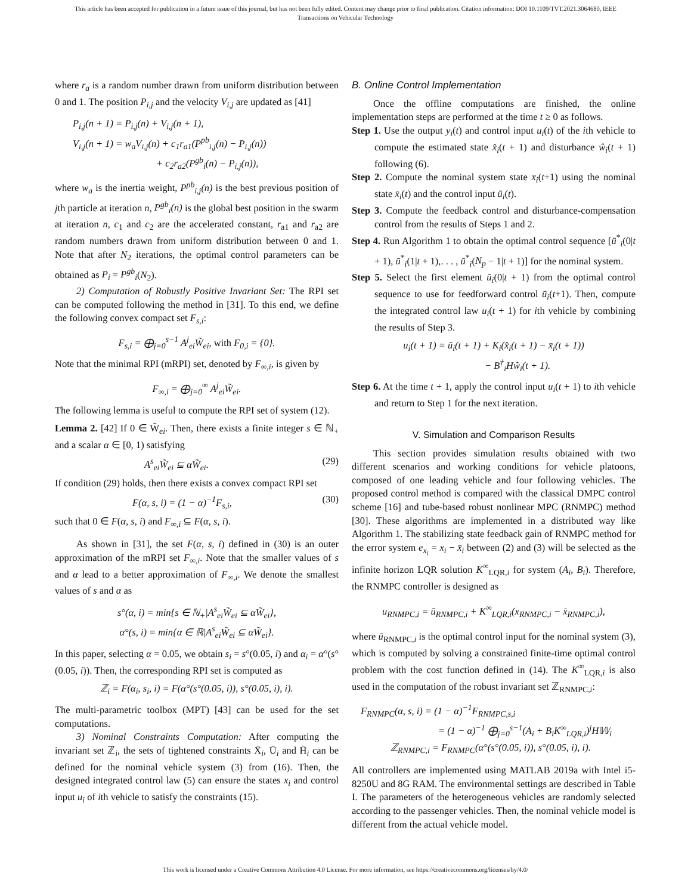This article has been accepted for publication in a future issue of this journal, but has not been fully edited. Content may change prior to final publication. Citation information: DOI 10.1109/TVT.2021.3064680, IEEE
Transactions on Vehicular Technology
where r<sub>a</sub> is a random number drawn from uniform distribution between 0 and 1. The position P<sub>i,j</sub> and the velocity V<sub>i,j</sub> are updated as [41]
P<sub>i,j</sub>(n + 1) = P<sub>i,j</sub>(n) + V<sub>i,j</sub>(n + 1),
V<sub>i,j</sub>(n + 1) = w<sub>a</sub>V<sub>i,j</sub>(n) + c<sub>1</sub>r<sub>a1</sub>(P<sup>pb</sup><sub>i,j</sub>(n) − P<sub>i,j</sub>(n))
+ c<sub>2</sub>r<sub>a2</sub>(P<sup>gb</sup><sub>i</sub>(n) − P<sub>i,j</sub>(n)),
where w<sub>a</sub> is the inertia weight, P<sup>pb</sup><sub>i,j</sub>(n) is the best previous position of jth particle at iteration n, P<sup>gb</sup><sub>i</sub>(n) is the global best position in the swarm at iteration n, c<sub>1</sub> and c<sub>2</sub> are the accelerated constant, r<sub>a1</sub> and r<sub>a2</sub> are random numbers drawn from uniform distribution between 0 and 1. Note that after N<sub>2</sub> iterations, the optimal control parameters can be obtained as P<sub>i</sub> = P<sup>gb</sup><sub>i</sub>(N<sub>2</sub>).
2) Computation of Robustly Positive Invariant Set: The RPI set can be computed following the method in [31]. To this end, we define the following convex compact set F<sub>s,i</sub>:
F<sub>s,i</sub> = ⨁<sub>j=0</sub><sup>s−1</sup> A<sup>j</sup><sub>ei</sub>W̃<sub>ei</sub>, with F<sub>0,i</sub> = {0}.
Note that the minimal RPI (mRPI) set, denoted by F<sub>∞,i</sub>, is given by
F<sub>∞,i</sub> = ⨁<sub>j=0</sub><sup>∞</sup> A<sup>j</sup><sub>ei</sub>W̃<sub>ei</sub>.
The following lemma is useful to compute the RPI set of system (12).
Lemma 2. [42] If 0 ∈ W̃<sub>ei</sub>. Then, there exists a finite integer s ∈ ℕ<sub>+</sub> and a scalar α ∈ [0, 1) satisfying
A<sup>s</sup><sub>ei</sub>W̃<sub>ei</sub> ⊆ αW̃<sub>ei</sub>. (29)
If condition (29) holds, then there exists a convex compact RPI set
F(α, s, i) = (1 − α)<sup>−1</sup>F<sub>s,i</sub>, (30)
such that 0 ∈ F(α, s, i) and F<sub>∞,i</sub> ⊆ F(α, s, i).
As shown in [31], the set F(α, s, i) defined in (30) is an outer approximation of the mRPI set F<sub>∞,i</sub>. Note that the smaller values of s and α lead to a better approximation of F<sub>∞,i</sub>. We denote the smallest values of s and α as
s°(α, i) = min{s ∈ ℕ<sub>+</sub>|A<sup>s</sup><sub>ei</sub>W̃<sub>ei</sub> ⊆ αW̃<sub>ei</sub>},
α°(s, i) = min{α ∈ ℝ|A<sup>s</sup><sub>ei</sub>W̃<sub>ei</sub> ⊆ αW̃<sub>ei</sub>}.
In this paper, selecting α = 0.05, we obtain s<sub>i</sub> = s°(0.05, i) and α<sub>i</sub> = α°(s°(0.05, i)). Then, the corresponding RPI set is computed as
ℤ<sub>i</sub> = F(α<sub>i</sub>, s<sub>i</sub>, i) = F(α°(s°(0.05, i)), s°(0.05, i), i).
The multi-parametric toolbox (MPT) [43] can be used for the set computations.
3) Nominal Constraints Computation: After computing the invariant set ℤ<sub>i</sub>, the sets of tightened constraints X̄<sub>i</sub>, Ū<sub>i</sub> and H̄<sub>i</sub> can be defined for the nominal vehicle system (3) from (16). Then, the designed integrated control law (5) can ensure the states x<sub>i</sub> and control input u<sub>i</sub> of ith vehicle to satisfy the constraints (15).
B. Online Control Implementation
Once the offline computations are finished, the online implementation steps are performed at the time t ≥ 0 as follows.
Step 1. Use the output y<sub>i</sub>(t) and control input u<sub>i</sub>(t) of the ith vehicle to compute the estimated state x̂<sub>i</sub>(t + 1) and disturbance ŵ<sub>i</sub>(t + 1) following (6).
Step 2. Compute the nominal system state x̄<sub>i</sub>(t+1) using the nominal state x̄<sub>i</sub>(t) and the control input ū<sub>i</sub>(t).
Step 3. Compute the feedback control and disturbance-compensation control from the results of Steps 1 and 2.
Step 4. Run Algorithm 1 to obtain the optimal control sequence [ū<sup>*</sup><sub>i</sub>(0|t + 1), ū<sup>*</sup><sub>i</sub>(1|t + 1),. . . , ū<sup>*</sup><sub>i</sub>(N<sub>p</sub> − 1|t + 1)] for the nominal system.
Step 5. Select the first element ū<sub>i</sub>(0|t + 1) from the optimal control sequence to use for feedforward control ū<sub>i</sub>(t+1). Then, compute the integrated control law u<sub>i</sub>(t + 1) for ith vehicle by combining the results of Step 3.
u<sub>i</sub>(t + 1) = ū<sub>i</sub>(t + 1) + K<sub>i</sub>(x̂<sub>i</sub>(t + 1) − x̄<sub>i</sub>(t + 1))
− B<sup>†</sup><sub>i</sub>Hŵ<sub>i</sub>(t + 1).
Step 6. At the time t + 1, apply the control input u<sub>i</sub>(t + 1) to ith vehicle and return to Step 1 for the next iteration.
V. Simulation and Comparison Results
This section provides simulation results obtained with two different scenarios and working conditions for vehicle platoons, composed of one leading vehicle and four following vehicles. The proposed control method is compared with the classical DMPC control scheme [16] and tube-based robust nonlinear MPC (RNMPC) method [30]. These algorithms are implemented in a distributed way like Algorithm 1. The stabilizing state feedback gain of RNMPC method for the error system e<sub>x<sub>i</sub></sub> = x<sub>i</sub> − x̄<sub>i</sub> between (2) and (3) will be selected as the infinite horizon LQR solution K<sup>∞</sup><sub>LQR,i</sub> for system (A<sub>i</sub>, B<sub>i</sub>). Therefore, the RNMPC controller is designed as
u<sub>RNMPC,i</sub> = ū<sub>RNMPC,i</sub> + K<sup>∞</sup><sub>LQR,i</sub>(x<sub>RNMPC,i</sub> − x̄<sub>RNMPC,i</sub>),
where ū<sub>RNMPC,i</sub> is the optimal control input for the nominal system (3), which is computed by solving a constrained finite-time optimal control problem with the cost function defined in (14). The K<sup>∞</sup><sub>LQR,i</sub> is also used in the computation of the robust invariant set ℤ<sub>RNMPC,i</sub>:
F<sub>RNMPC</sub>(α, s, i) = (1 − α)<sup>−1</sup>F<sub>RNMPC,s,i</sub>
= (1 − α)<sup>−1</sup> ⨁<sub>j=0</sub><sup>s−1</sup>(A<sub>i</sub> + B<sub>i</sub>K<sup>∞</sup><sub>LQR,i</sub>)<sup>j</sup>H𝕎<sub>i</sub>
ℤ<sub>RNMPC,i</sub> = F<sub>RNMPC</sub>(α°(s°(0.05, i)), s°(0.05, i), i).
All controllers are implemented using MATLAB 2019a with Intel i5-8250U and 8G RAM. The environmental settings are described in Table I. The parameters of the heterogeneous vehicles are randomly selected according to the passenger vehicles. Then, the nominal vehicle model is different from the actual vehicle model.
This work is licensed under a Creative Commons Attribution 4.0 License. For more information, see https://creativecommons.org/licenses/by/4.0/